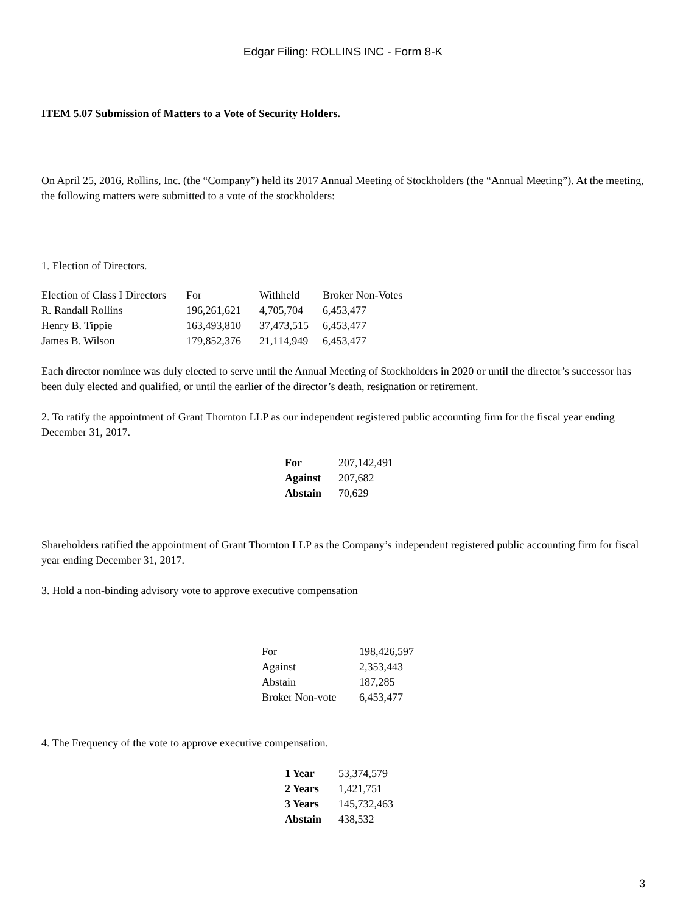Edgar Filing: ROLLINS INC - Form 8-K
ITEM 5.07 Submission of Matters to a Vote of Security Holders.
On April 25, 2016, Rollins, Inc. (the “Company”) held its 2017 Annual Meeting of Stockholders (the “Annual Meeting”). At the meeting, the following matters were submitted to a vote of the stockholders:
1. Election of Directors.
| Election of Class I Directors | For | Withheld | Broker Non-Votes |
| --- | --- | --- | --- |
| R. Randall Rollins | 196,261,621 | 4,705,704 | 6,453,477 |
| Henry B. Tippie | 163,493,810 | 37,473,515 | 6,453,477 |
| James B. Wilson | 179,852,376 | 21,114,949 | 6,453,477 |
Each director nominee was duly elected to serve until the Annual Meeting of Stockholders in 2020 or until the director’s successor has been duly elected and qualified, or until the earlier of the director’s death, resignation or retirement.
2. To ratify the appointment of Grant Thornton LLP as our independent registered public accounting firm for the fiscal year ending December 31, 2017.
| For | 207,142,491 |
| Against | 207,682 |
| Abstain | 70,629 |
Shareholders ratified the appointment of Grant Thornton LLP as the Company’s independent registered public accounting firm for fiscal year ending December 31, 2017.
3. Hold a non-binding advisory vote to approve executive compensation
| For | 198,426,597 |
| Against | 2,353,443 |
| Abstain | 187,285 |
| Broker Non-vote | 6,453,477 |
4. The Frequency of the vote to approve executive compensation.
| 1 Year | 53,374,579 |
| 2 Years | 1,421,751 |
| 3 Years | 145,732,463 |
| Abstain | 438,532 |
3